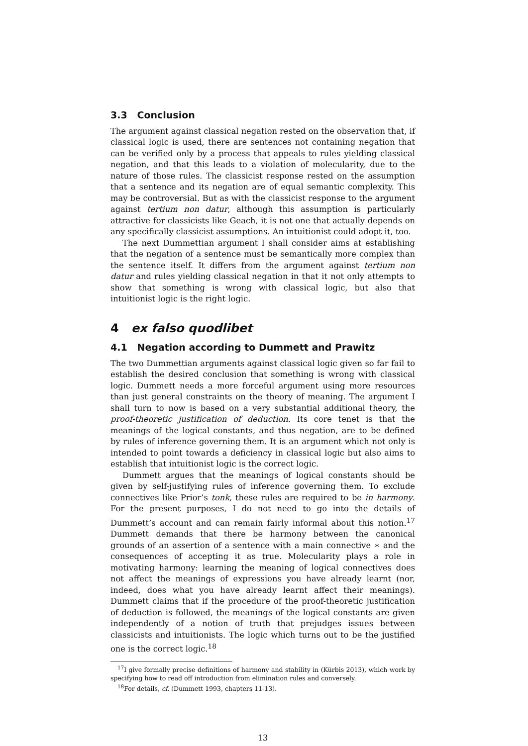3.3 Conclusion
The argument against classical negation rested on the observation that, if classical logic is used, there are sentences not containing negation that can be verified only by a process that appeals to rules yielding classical negation, and that this leads to a violation of molecularity, due to the nature of those rules. The classicist response rested on the assumption that a sentence and its negation are of equal semantic complexity. This may be controversial. But as with the classicist response to the argument against tertium non datur, although this assumption is particularly attractive for classicists like Geach, it is not one that actually depends on any specifically classicist assumptions. An intuitionist could adopt it, too.
The next Dummettian argument I shall consider aims at establishing that the negation of a sentence must be semantically more complex than the sentence itself. It differs from the argument against tertium non datur and rules yielding classical negation in that it not only attempts to show that something is wrong with classical logic, but also that intuitionist logic is the right logic.
4 ex falso quodlibet
4.1 Negation according to Dummett and Prawitz
The two Dummettian arguments against classical logic given so far fail to establish the desired conclusion that something is wrong with classical logic. Dummett needs a more forceful argument using more resources than just general constraints on the theory of meaning. The argument I shall turn to now is based on a very substantial additional theory, the proof-theoretic justification of deduction. Its core tenet is that the meanings of the logical constants, and thus negation, are to be defined by rules of inference governing them. It is an argument which not only is intended to point towards a deficiency in classical logic but also aims to establish that intuitionist logic is the correct logic.
Dummett argues that the meanings of logical constants should be given by self-justifying rules of inference governing them. To exclude connectives like Prior’s tonk, these rules are required to be in harmony. For the present purposes, I do not need to go into the details of Dummett’s account and can remain fairly informal about this notion.<sup>17</sup> Dummett demands that there be harmony between the canonical grounds of an assertion of a sentence with a main connective ∗ and the consequences of accepting it as true. Molecularity plays a role in motivating harmony: learning the meaning of logical connectives does not affect the meanings of expressions you have already learnt (nor, indeed, does what you have already learnt affect their meanings). Dummett claims that if the procedure of the proof-theoretic justification of deduction is followed, the meanings of the logical constants are given independently of a notion of truth that prejudges issues between classicists and intuitionists. The logic which turns out to be the justified one is the correct logic.<sup>18</sup>
<sup>17</sup> I give formally precise definitions of harmony and stability in (Kürbis 2013), which work by specifying how to read off introduction from elimination rules and conversely.
<sup>18</sup> For details, cf. (Dummett 1993, chapters 11-13).
13